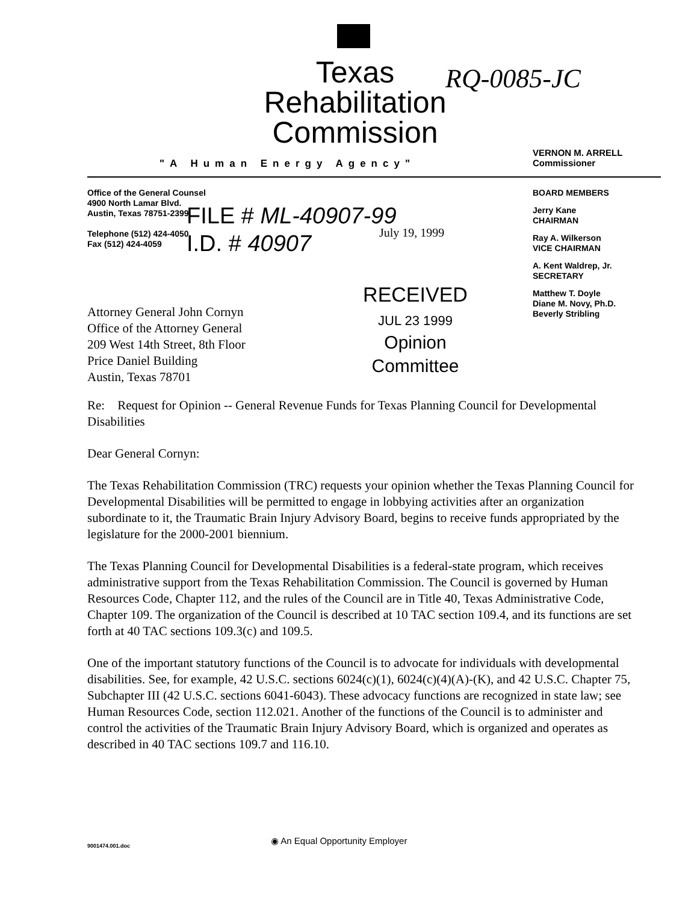Texas
Rehabilitation
Commission
RQ-0085-JC
"A Human Energy Agency"
VERNON M. ARRELL
Commissioner
Office of the General Counsel
4900 North Lamar Blvd.
Austin, Texas 78751-2399
Telephone (512) 424-4050
Fax (512) 424-4059
FILE # ML-40907-99
I.D. # 40907
July 19, 1999
BOARD MEMBERS
Jerry Kane
CHAIRMAN
Ray A. Wilkerson
VICE CHAIRMAN
A. Kent Waldrep, Jr.
SECRETARY
Matthew T. Doyle
Diane M. Novy, Ph.D.
Beverly Stribling
RECEIVED
JUL 23 1999
Opinion Committee
Attorney General John Cornyn
Office of the Attorney General
209 West 14th Street, 8th Floor
Price Daniel Building
Austin, Texas 78701
Re: Request for Opinion -- General Revenue Funds for Texas Planning Council for Developmental Disabilities
Dear General Cornyn:
The Texas Rehabilitation Commission (TRC) requests your opinion whether the Texas Planning Council for Developmental Disabilities will be permitted to engage in lobbying activities after an organization subordinate to it, the Traumatic Brain Injury Advisory Board, begins to receive funds appropriated by the legislature for the 2000-2001 biennium.
The Texas Planning Council for Developmental Disabilities is a federal-state program, which receives administrative support from the Texas Rehabilitation Commission. The Council is governed by Human Resources Code, Chapter 112, and the rules of the Council are in Title 40, Texas Administrative Code, Chapter 109. The organization of the Council is described at 10 TAC section 109.4, and its functions are set forth at 40 TAC sections 109.3(c) and 109.5.
One of the important statutory functions of the Council is to advocate for individuals with developmental disabilities. See, for example, 42 U.S.C. sections 6024(c)(1), 6024(c)(4)(A)-(K), and 42 U.S.C. Chapter 75, Subchapter III (42 U.S.C. sections 6041-6043). These advocacy functions are recognized in state law; see Human Resources Code, section 112.021. Another of the functions of the Council is to administer and control the activities of the Traumatic Brain Injury Advisory Board, which is organized and operates as described in 40 TAC sections 109.7 and 116.10.
9001474.001.doc
◉ An Equal Opportunity Employer